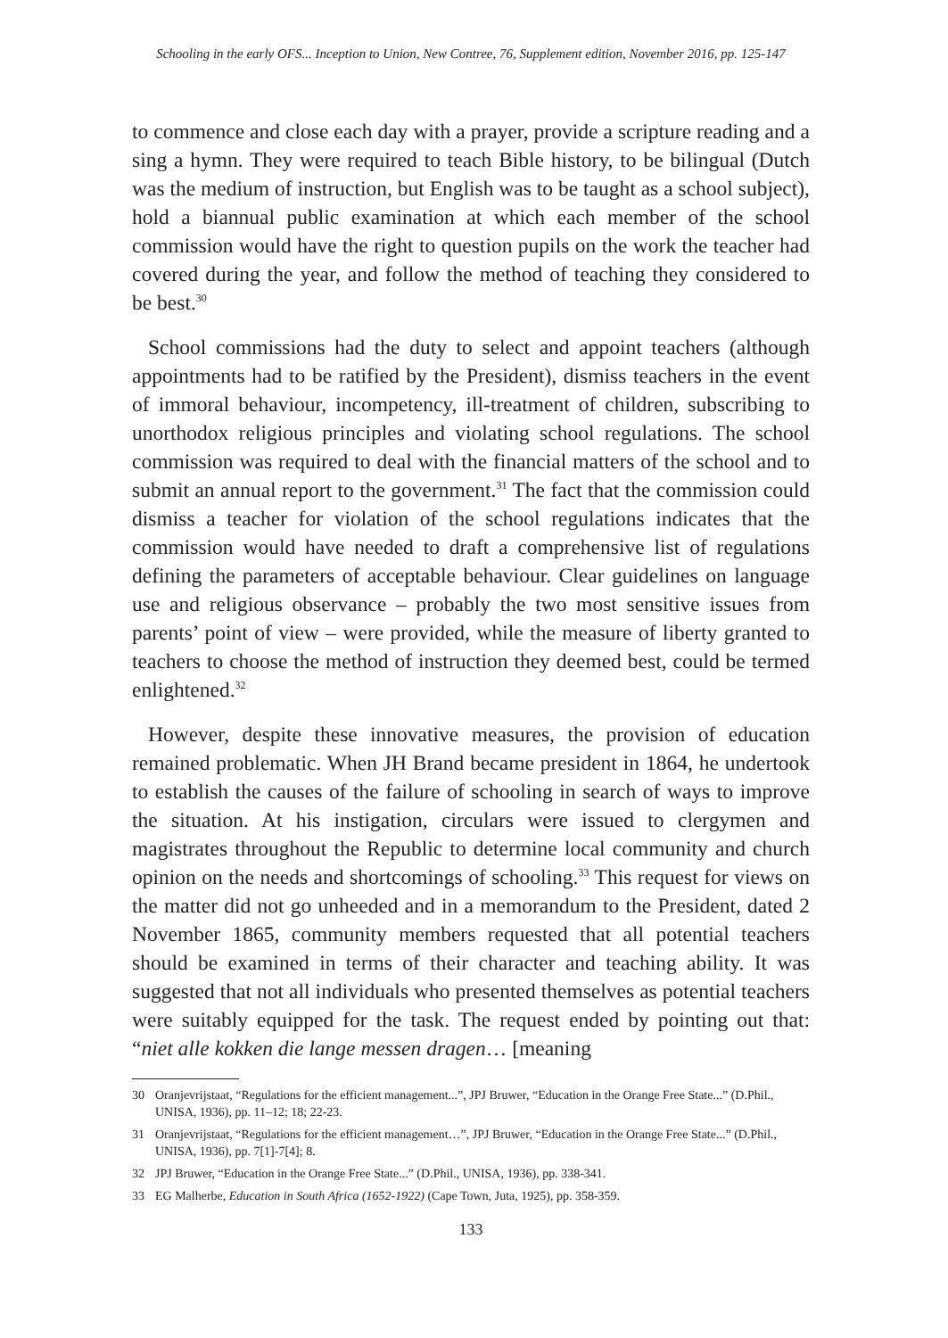Schooling in the early OFS... Inception to Union, New Contree, 76, Supplement edition, November 2016, pp. 125-147
to commence and close each day with a prayer, provide a scripture reading and a sing a hymn. They were required to teach Bible history, to be bilingual (Dutch was the medium of instruction, but English was to be taught as a school subject), hold a biannual public examination at which each member of the school commission would have the right to question pupils on the work the teacher had covered during the year, and follow the method of teaching they considered to be best.<sup>30</sup>
School commissions had the duty to select and appoint teachers (although appointments had to be ratified by the President), dismiss teachers in the event of immoral behaviour, incompetency, ill-treatment of children, subscribing to unorthodox religious principles and violating school regulations. The school commission was required to deal with the financial matters of the school and to submit an annual report to the government.<sup>31</sup> The fact that the commission could dismiss a teacher for violation of the school regulations indicates that the commission would have needed to draft a comprehensive list of regulations defining the parameters of acceptable behaviour. Clear guidelines on language use and religious observance – probably the two most sensitive issues from parents’ point of view – were provided, while the measure of liberty granted to teachers to choose the method of instruction they deemed best, could be termed enlightened.<sup>32</sup>
However, despite these innovative measures, the provision of education remained problematic. When JH Brand became president in 1864, he undertook to establish the causes of the failure of schooling in search of ways to improve the situation. At his instigation, circulars were issued to clergymen and magistrates throughout the Republic to determine local community and church opinion on the needs and shortcomings of schooling.<sup>33</sup> This request for views on the matter did not go unheeded and in a memorandum to the President, dated 2 November 1865, community members requested that all potential teachers should be examined in terms of their character and teaching ability. It was suggested that not all individuals who presented themselves as potential teachers were suitably equipped for the task. The request ended by pointing out that: “niet alle kokken die lange messen dragen… [meaning
30 Oranjevrijstaat, “Regulations for the efficient management...”, JPJ Bruwer, “Education in the Orange Free State...” (D.Phil., UNISA, 1936), pp. 11–12; 18; 22-23.
31 Oranjevrijstaat, “Regulations for the efficient management…”, JPJ Bruwer, “Education in the Orange Free State...” (D.Phil., UNISA, 1936), pp. 7[1]-7[4]; 8.
32 JPJ Bruwer, “Education in the Orange Free State...” (D.Phil., UNISA, 1936), pp. 338-341.
33 EG Malherbe, Education in South Africa (1652-1922) (Cape Town, Juta, 1925), pp. 358-359.
133